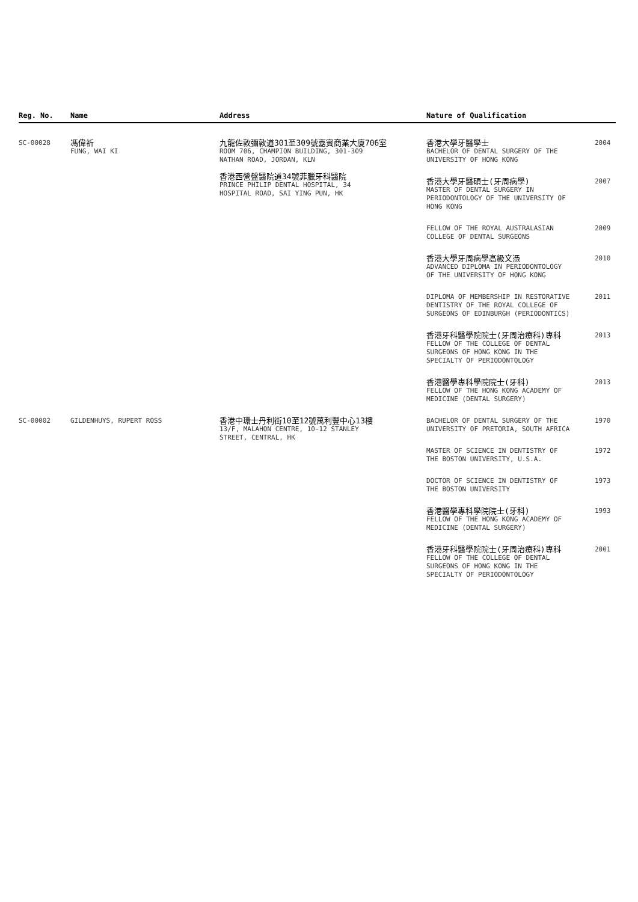| Reg. No. | Name | Address | Nature of Qualification | |
| --- | --- | --- | --- | --- |
| SC-00028 | 馮偉祈 FUNG, WAI KI | 九龍佐敦彌敦道301至309號嘉賓商業大廈706室 ROOM 706, CHAMPION BUILDING, 301-309 NATHAN ROAD, JORDAN, KLN 香港西營盤醫院道34號菲臘牙科醫院 PRINCE PHILIP DENTAL HOSPITAL, 34 HOSPITAL ROAD, SAI YING PUN, HK | 香港大學牙醫學士 BACHELOR OF DENTAL SURGERY OF THE UNIVERSITY OF HONG KONG | 2004 |
| | | | 香港大學牙醫碩士(牙周病學) MASTER OF DENTAL SURGERY IN PERIODONTOLOGY OF THE UNIVERSITY OF HONG KONG | 2007 |
| | | | FELLOW OF THE ROYAL AUSTRALASIAN COLLEGE OF DENTAL SURGEONS | 2009 |
| | | | 香港大學牙周病學高級文憑 ADVANCED DIPLOMA IN PERIODONTOLOGY OF THE UNIVERSITY OF HONG KONG | 2010 |
| | | | DIPLOMA OF MEMBERSHIP IN RESTORATIVE DENTISTRY OF THE ROYAL COLLEGE OF SURGEONS OF EDINBURGH (PERIODONTICS) | 2011 |
| | | | 香港牙科醫學院院士(牙周治療科)專科 FELLOW OF THE COLLEGE OF DENTAL SURGEONS OF HONG KONG IN THE SPECIALTY OF PERIODONTOLOGY | 2013 |
| | | | 香港醫學專科學院院士(牙科) FELLOW OF THE HONG KONG ACADEMY OF MEDICINE (DENTAL SURGERY) | 2013 |
| SC-00002 | GILDENHUYS, RUPERT ROSS | 香港中環士丹利街10至12號萬利豐中心13樓 13/F, MALAHON CENTRE, 10-12 STANLEY STREET, CENTRAL, HK | BACHELOR OF DENTAL SURGERY OF THE UNIVERSITY OF PRETORIA, SOUTH AFRICA | 1970 |
| | | | MASTER OF SCIENCE IN DENTISTRY OF THE BOSTON UNIVERSITY, U.S.A. | 1972 |
| | | | DOCTOR OF SCIENCE IN DENTISTRY OF THE BOSTON UNIVERSITY | 1973 |
| | | | 香港醫學專科學院院士(牙科) FELLOW OF THE HONG KONG ACADEMY OF MEDICINE (DENTAL SURGERY) | 1993 |
| | | | 香港牙科醫學院院士(牙周治療科)專科 FELLOW OF THE COLLEGE OF DENTAL SURGEONS OF HONG KONG IN THE SPECIALTY OF PERIODONTOLOGY | 2001 |